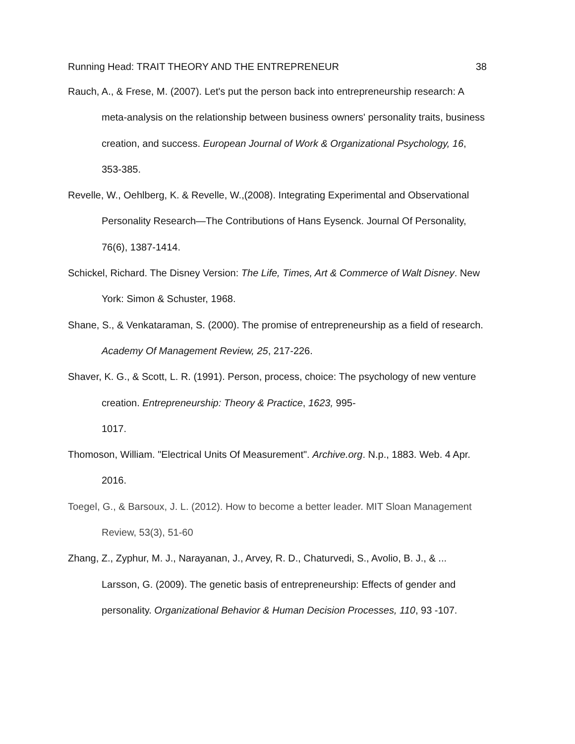Running Head: TRAIT THEORY AND THE ENTREPRENEUR 38
Rauch, A., & Frese, M. (2007). Let's put the person back into entrepreneurship research: A meta-analysis on the relationship between business owners' personality traits, business creation, and success. European Journal of Work & Organizational Psychology, 16, 353-385.
Revelle, W., Oehlberg, K. & Revelle, W.,(2008). Integrating Experimental and Observational Personality Research—The Contributions of Hans Eysenck. Journal Of Personality, 76(6), 1387-1414.
Schickel, Richard. The Disney Version: The Life, Times, Art & Commerce of Walt Disney. New York: Simon & Schuster, 1968.
Shane, S., & Venkataraman, S. (2000). The promise of entrepreneurship as a field of research. Academy Of Management Review, 25, 217-226.
Shaver, K. G., & Scott, L. R. (1991). Person, process, choice: The psychology of new venture creation. Entrepreneurship: Theory & Practice, 1623, 995-
1017.
Thomoson, William. "Electrical Units Of Measurement". Archive.org. N.p., 1883. Web. 4 Apr. 2016.
Toegel, G., & Barsoux, J. L. (2012). How to become a better leader. MIT Sloan Management Review, 53(3), 51-60
Zhang, Z., Zyphur, M. J., Narayanan, J., Arvey, R. D., Chaturvedi, S., Avolio, B. J., & ... Larsson, G. (2009). The genetic basis of entrepreneurship: Effects of gender and personality. Organizational Behavior & Human Decision Processes, 110, 93 -107.